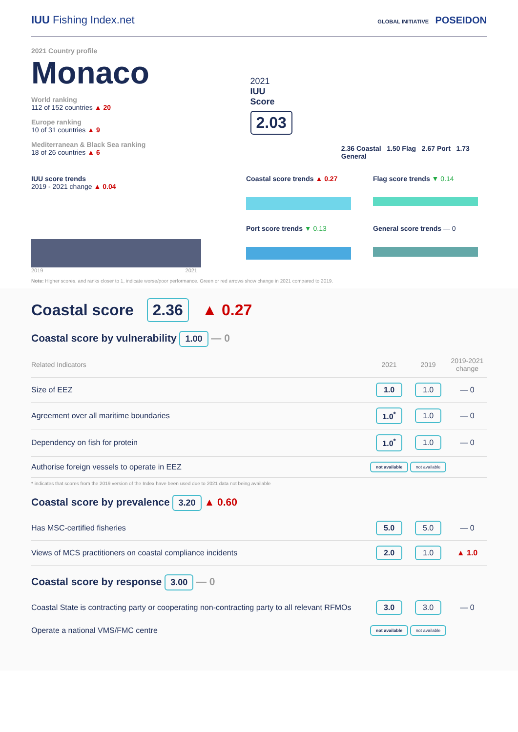IUU Fishing Index.net
GLOBAL INITIATIVE POSEIDON
2021 Country profile
Monaco
World ranking
112 of 152 countries ▲ 20
Europe ranking
10 of 31 countries ▲ 9
Mediterranean & Black Sea ranking
18 of 26 countries ▲ 6
2021
IUU
Score
2.03
2.36 Coastal 1.50 Flag 2.67 Port 1.73 General
IUU score trends
2019 - 2021 change ▲ 0.04
2019 2021
Coastal score trends ▲ 0.27
Port score trends ▼ 0.13
Flag score trends ▼ 0.14
General score trends — 0
Note: Higher scores, and ranks closer to 1, indicate worse/poor performance. Green or red arrows show change in 2021 compared to 2019.
Coastal score 2.36 ▲ 0.27
Coastal score by vulnerability 1.00 — 0
| Related Indicators | 2021 | 2019 | 2019-2021 change |
| --- | --- | --- | --- |
| Size of EEZ | 1.0 | 1.0 | — 0 |
| Agreement over all maritime boundaries | 1.0<sup>*</sup> | 1.0 | — 0 |
| Dependency on fish for protein | 1.0<sup>*</sup> | 1.0 | — 0 |
| Authorise foreign vessels to operate in EEZ | not available | not available | |
* indicates that scores from the 2019 version of the Index have been used due to 2021 data not being available
Coastal score by prevalence 3.20 ▲ 0.60
| Has MSC-certified fisheries | 5.0 | 5.0 | — 0 |
| Views of MCS practitioners on coastal compliance incidents | 2.0 | 1.0 | ▲ 1.0 |
Coastal score by response 3.00 — 0
| Coastal State is contracting party or cooperating non-contracting party to all relevant RFMOs | 3.0 | 3.0 | — 0 |
| Operate a national VMS/FMC centre | not available | not available | |